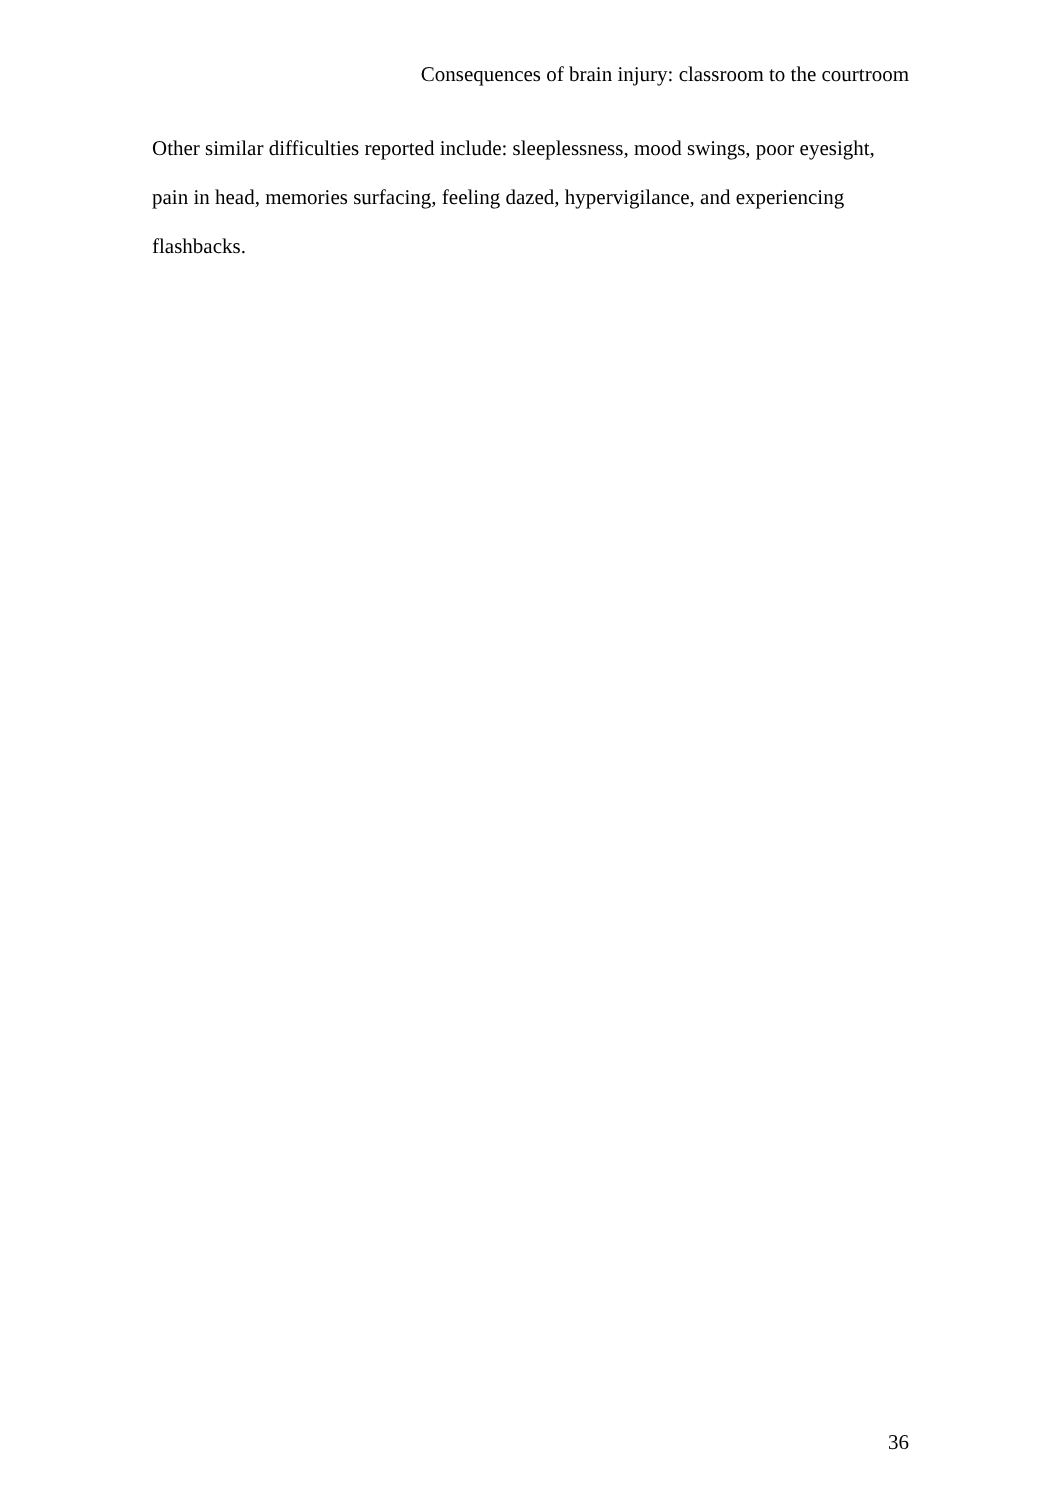Consequences of brain injury: classroom to the courtroom
Other similar difficulties reported include: sleeplessness, mood swings, poor eyesight, pain in head, memories surfacing, feeling dazed, hypervigilance, and experiencing flashbacks.
36